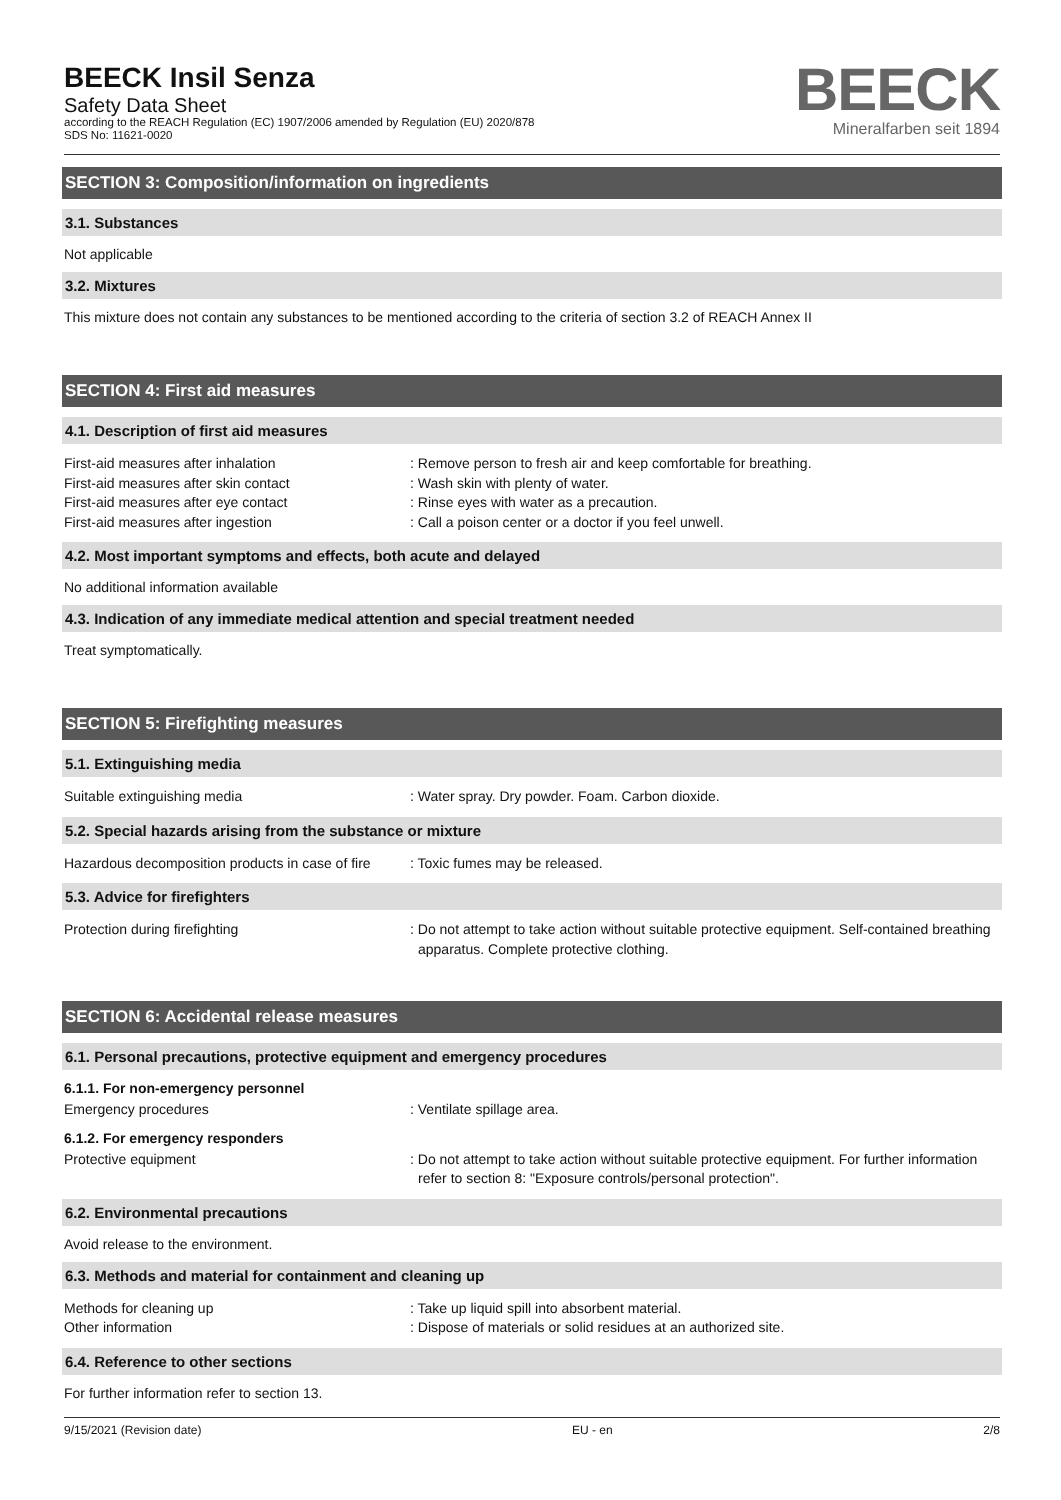BEECK Insil Senza
Safety Data Sheet
according to the REACH Regulation (EC) 1907/2006 amended by Regulation (EU) 2020/878
SDS No: 11621-0020
BEECK
Mineralfarben seit 1894
SECTION 3: Composition/information on ingredients
3.1. Substances
Not applicable
3.2. Mixtures
This mixture does not contain any substances to be mentioned according to the criteria of section 3.2 of REACH Annex II
SECTION 4: First aid measures
4.1. Description of first aid measures
First-aid measures after inhalation : Remove person to fresh air and keep comfortable for breathing.
First-aid measures after skin contact : Wash skin with plenty of water.
First-aid measures after eye contact : Rinse eyes with water as a precaution.
First-aid measures after ingestion : Call a poison center or a doctor if you feel unwell.
4.2. Most important symptoms and effects, both acute and delayed
No additional information available
4.3. Indication of any immediate medical attention and special treatment needed
Treat symptomatically.
SECTION 5: Firefighting measures
5.1. Extinguishing media
Suitable extinguishing media : Water spray. Dry powder. Foam. Carbon dioxide.
5.2. Special hazards arising from the substance or mixture
Hazardous decomposition products in case of fire
: Toxic fumes may be released.
5.3. Advice for firefighters
Protection during firefighting : Do not attempt to take action without suitable protective equipment. Self-contained breathing apparatus. Complete protective clothing.
SECTION 6: Accidental release measures
6.1. Personal precautions, protective equipment and emergency procedures
6.1.1. For non-emergency personnel
Emergency procedures : Ventilate spillage area.
6.1.2. For emergency responders
Protective equipment : Do not attempt to take action without suitable protective equipment. For further information refer to section 8: "Exposure controls/personal protection".
6.2. Environmental precautions
Avoid release to the environment.
6.3. Methods and material for containment and cleaning up
Methods for cleaning up : Take up liquid spill into absorbent material.
Other information : Dispose of materials or solid residues at an authorized site.
6.4. Reference to other sections
For further information refer to section 13.
9/15/2021 (Revision date) EU - en 2/8